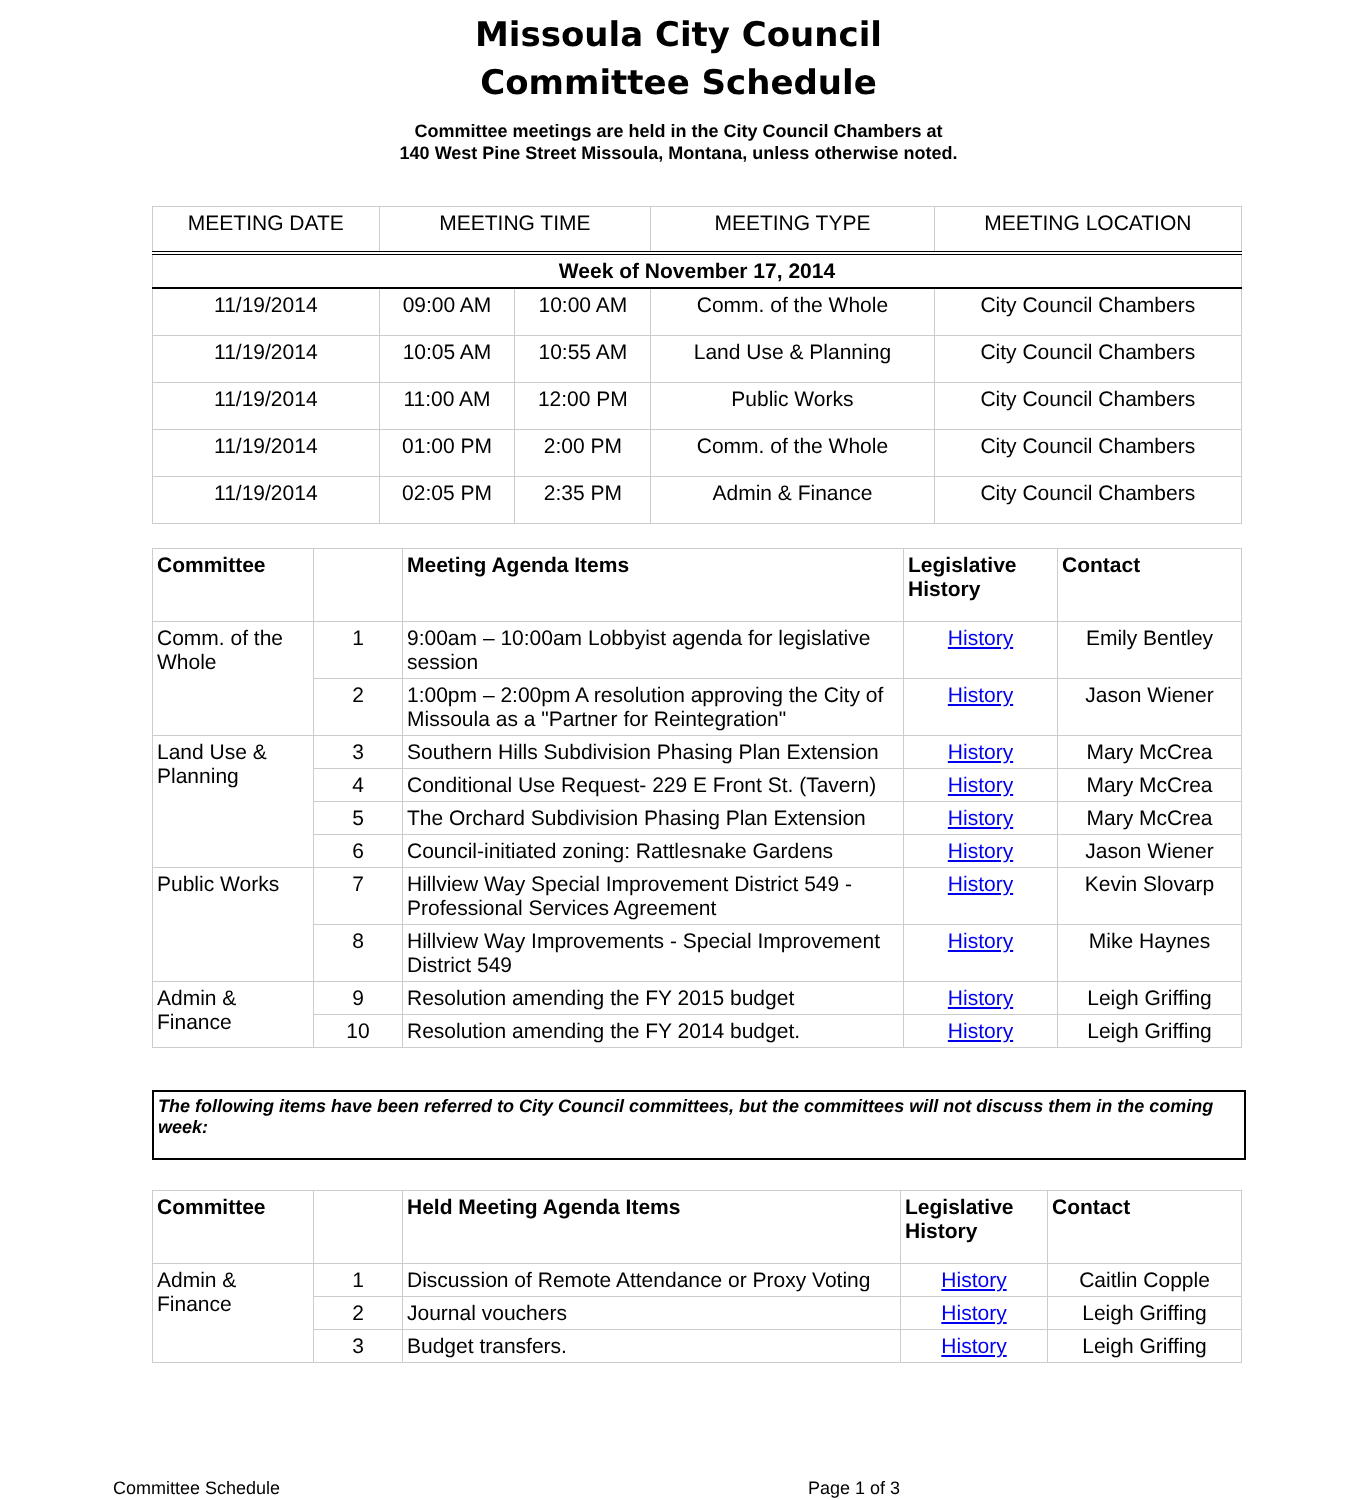Missoula City Council
Committee Schedule
Committee meetings are held in the City Council Chambers at
140 West Pine Street Missoula, Montana, unless otherwise noted.
| MEETING DATE | MEETING TIME | | MEETING TYPE | MEETING LOCATION |
| --- | --- | --- | --- | --- |
| Week of November 17, 2014 | | | | |
| 11/19/2014 | 09:00 AM | 10:00 AM | Comm. of the Whole | City Council Chambers |
| 11/19/2014 | 10:05 AM | 10:55 AM | Land Use & Planning | City Council Chambers |
| 11/19/2014 | 11:00 AM | 12:00 PM | Public Works | City Council Chambers |
| 11/19/2014 | 01:00 PM | 2:00 PM | Comm. of the Whole | City Council Chambers |
| 11/19/2014 | 02:05 PM | 2:35 PM | Admin & Finance | City Council Chambers |
| Committee | | Meeting Agenda Items | Legislative History | Contact |
| --- | --- | --- | --- | --- |
| Comm. of the Whole | 1 | 9:00am – 10:00am Lobbyist agenda for legislative session | History | Emily Bentley |
| | 2 | 1:00pm – 2:00pm A resolution approving the City of Missoula as a "Partner for Reintegration" | History | Jason Wiener |
| Land Use & Planning | 3 | Southern Hills Subdivision Phasing Plan Extension | History | Mary McCrea |
| | 4 | Conditional Use Request- 229 E Front St. (Tavern) | History | Mary McCrea |
| | 5 | The Orchard Subdivision Phasing Plan Extension | History | Mary McCrea |
| | 6 | Council-initiated zoning: Rattlesnake Gardens | History | Jason Wiener |
| Public Works | 7 | Hillview Way Special Improvement District 549 - Professional Services Agreement | History | Kevin Slovarp |
| | 8 | Hillview Way Improvements - Special Improvement District 549 | History | Mike Haynes |
| Admin & Finance | 9 | Resolution amending the FY 2015 budget | History | Leigh Griffing |
| | 10 | Resolution amending the FY 2014 budget. | History | Leigh Griffing |
The following items have been referred to City Council committees, but the committees will not discuss them in the coming week:
| Committee | | Held Meeting Agenda Items | Legislative History | Contact |
| --- | --- | --- | --- | --- |
| Admin & Finance | 1 | Discussion of Remote Attendance or Proxy Voting | History | Caitlin Copple |
| | 2 | Journal vouchers | History | Leigh Griffing |
| | 3 | Budget transfers. | History | Leigh Griffing |
Committee Schedule Page 1 of 3